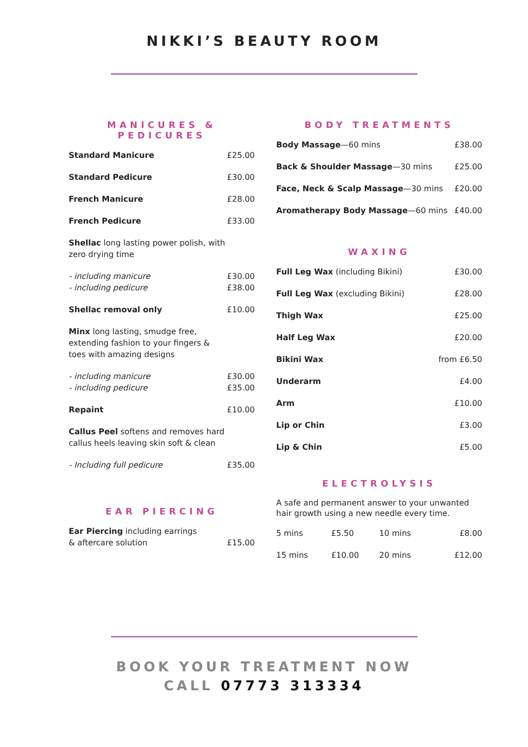NIKKI’S BEAUTY ROOM
MANICURES & PEDICURES
| Standard Manicure | £25.00 |
| Standard Pedicure | £30.00 |
| French Manicure | £28.00 |
| French Pedicure | £33.00 |
| Shellac long lasting power polish, with zero drying time | |
| - including manicure - including pedicure | £30.00 £38.00 |
| Shellac removal only | £10.00 |
| Minx long lasting, smudge free, extending fashion to your fingers & toes with amazing designs | |
| - including manicure - including pedicure | £30.00 £35.00 |
| Repaint | £10.00 |
| Callus Peel softens and removes hard callus heels leaving skin soft & clean | |
| - Including full pedicure | £35.00 |
EAR PIERCING
| Ear Piercing including earrings & aftercare solution | £15.00 |
BODY TREATMENTS
| Body Massage —60 mins | £38.00 |
| Back & Shoulder Massage —30 mins | £25.00 |
| Face, Neck & Scalp Massage —30 mins | £20.00 |
| Aromatherapy Body Massage —60 mins | £40.00 |
WAXING
| Full Leg Wax (including Bikini) | £30.00 |
| Full Leg Wax (excluding Bikini) | £28.00 |
| Thigh Wax | £25.00 |
| Half Leg Wax | £20.00 |
| Bikini Wax | from £6.50 |
| Underarm | £4.00 |
| Arm | £10.00 |
| Lip or Chin | £3.00 |
| Lip & Chin | £5.00 |
ELECTROLYSIS
A safe and permanent answer to your unwanted hair growth using a new needle every time.
| 5 mins | £5.50 | 10 mins | £8.00 |
| 15 mins | £10.00 | 20 mins | £12.00 |
BOOK YOUR TREATMENT NOW
CALL 07773 313334